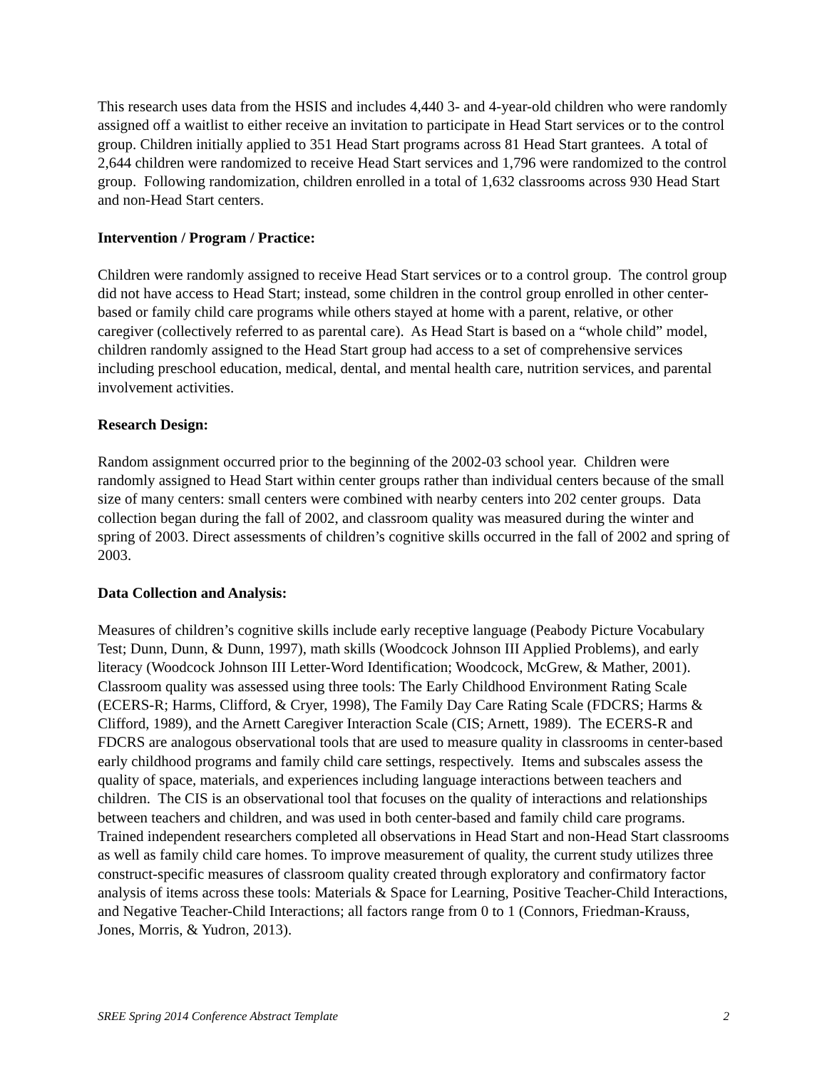This research uses data from the HSIS and includes 4,440 3- and 4-year-old children who were randomly assigned off a waitlist to either receive an invitation to participate in Head Start services or to the control group. Children initially applied to 351 Head Start programs across 81 Head Start grantees. A total of 2,644 children were randomized to receive Head Start services and 1,796 were randomized to the control group. Following randomization, children enrolled in a total of 1,632 classrooms across 930 Head Start and non-Head Start centers.
Intervention / Program / Practice:
Children were randomly assigned to receive Head Start services or to a control group. The control group did not have access to Head Start; instead, some children in the control group enrolled in other center-based or family child care programs while others stayed at home with a parent, relative, or other caregiver (collectively referred to as parental care). As Head Start is based on a “whole child” model, children randomly assigned to the Head Start group had access to a set of comprehensive services including preschool education, medical, dental, and mental health care, nutrition services, and parental involvement activities.
Research Design:
Random assignment occurred prior to the beginning of the 2002-03 school year. Children were randomly assigned to Head Start within center groups rather than individual centers because of the small size of many centers: small centers were combined with nearby centers into 202 center groups. Data collection began during the fall of 2002, and classroom quality was measured during the winter and spring of 2003. Direct assessments of children’s cognitive skills occurred in the fall of 2002 and spring of 2003.
Data Collection and Analysis:
Measures of children’s cognitive skills include early receptive language (Peabody Picture Vocabulary Test; Dunn, Dunn, & Dunn, 1997), math skills (Woodcock Johnson III Applied Problems), and early literacy (Woodcock Johnson III Letter-Word Identification; Woodcock, McGrew, & Mather, 2001). Classroom quality was assessed using three tools: The Early Childhood Environment Rating Scale (ECERS-R; Harms, Clifford, & Cryer, 1998), The Family Day Care Rating Scale (FDCRS; Harms & Clifford, 1989), and the Arnett Caregiver Interaction Scale (CIS; Arnett, 1989). The ECERS-R and FDCRS are analogous observational tools that are used to measure quality in classrooms in center-based early childhood programs and family child care settings, respectively. Items and subscales assess the quality of space, materials, and experiences including language interactions between teachers and children. The CIS is an observational tool that focuses on the quality of interactions and relationships between teachers and children, and was used in both center-based and family child care programs. Trained independent researchers completed all observations in Head Start and non-Head Start classrooms as well as family child care homes. To improve measurement of quality, the current study utilizes three construct-specific measures of classroom quality created through exploratory and confirmatory factor analysis of items across these tools: Materials & Space for Learning, Positive Teacher-Child Interactions, and Negative Teacher-Child Interactions; all factors range from 0 to 1 (Connors, Friedman-Krauss, Jones, Morris, & Yudron, 2013).
SREE Spring 2014 Conference Abstract Template 2